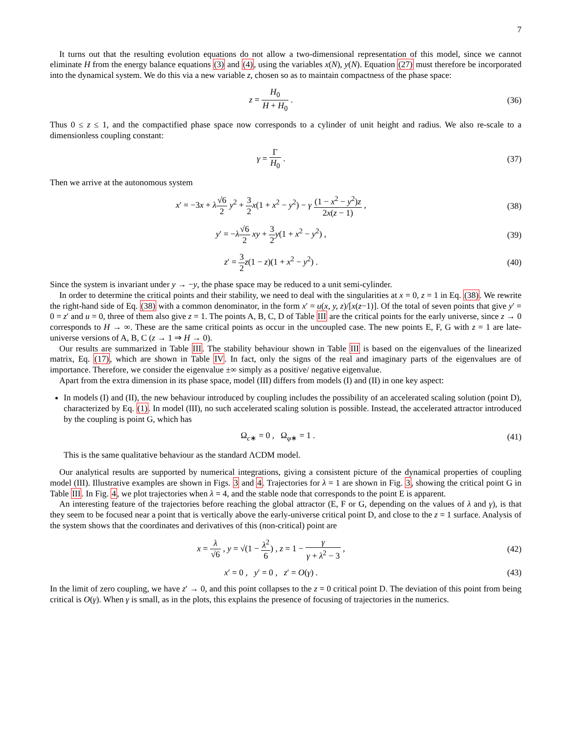7
It turns out that the resulting evolution equations do not allow a two-dimensional representation of this model, since we cannot eliminate H from the energy balance equations (3) and (4), using the variables x(N), y(N). Equation (27) must therefore be incorporated into the dynamical system. We do this via a new variable z, chosen so as to maintain compactness of the phase space:
z = H<sub>0</sub> H + H<sub>0</sub> . (36)
Thus 0 ≤ z ≤ 1, and the compactified phase space now corresponds to a cylinder of unit height and radius. We also re-scale to a dimensionless coupling constant:
γ = Γ H<sub>0</sub> . (37)
Then we arrive at the autonomous system
x′ = −3x + λ√6 2 y<sup>2</sup> + 3 2 x(1 + x<sup>2</sup> − y<sup>2</sup>) − γ (1 − x<sup>2</sup> − y<sup>2</sup>)z 2x(z − 1) ,
(38)
y′ = −λ√6 2 xy + 3 2 y(1 + x<sup>2</sup> − y<sup>2</sup>) ,
(39)
z′ = 3 2 z(1 − z)(1 + x<sup>2</sup> − y<sup>2</sup>) .
(40)
Since the system is invariant under y → −y, the phase space may be reduced to a unit semi-cylinder.
In order to determine the critical points and their stability, we need to deal with the singularities at x = 0, z = 1 in Eq. (38). We rewrite the right-hand side of Eq. (38) with a common denominator, in the form x′ = u(x, y, z)/[x(z−1)]. Of the total of seven points that give y′ = 0 = z′ and u = 0, three of them also give z = 1. The points A, B, C, D of Table III are the critical points for the early universe, since z → 0 corresponds to H → ∞. These are the same critical points as occur in the uncoupled case. The new points E, F, G with z = 1 are late-universe versions of A, B, C (z → 1 ⇒ H → 0).
Our results are summarized in Table III. The stability behaviour shown in Table III is based on the eigenvalues of the linearized matrix, Eq. (17), which are shown in Table IV. In fact, only the signs of the real and imaginary parts of the eigenvalues are of importance. Therefore, we consider the eigenvalue ±∞ simply as a positive/ negative eigenvalue.
Apart from the extra dimension in its phase space, model (III) differs from models (I) and (II) in one key aspect:
In models (I) and (II), the new behaviour introduced by coupling includes the possibility of an accelerated scaling solution (point D), characterized by Eq. (1). In model (III), no such accelerated scaling solution is possible. Instead, the accelerated attractor introduced by the coupling is point G, which has
Ω<sub>c∗</sub> = 0 , Ω<sub>φ∗</sub> = 1 . (41)
This is the same qualitative behaviour as the standard ΛCDM model.
Our analytical results are supported by numerical integrations, giving a consistent picture of the dynamical properties of coupling model (III). Illustrative examples are shown in Figs. 3 and 4. Trajectories for λ = 1 are shown in Fig. 3, showing the critical point G in Table III. In Fig. 4, we plot trajectories when λ = 4, and the stable node that corresponds to the point E is apparent.
An interesting feature of the trajectories before reaching the global attractor (E, F or G, depending on the values of λ and γ), is that they seem to be focused near a point that is vertically above the early-universe critical point D, and close to the z = 1 surface. Analysis of the system shows that the coordinates and derivatives of this (non-critical) point are
x = λ √6 , y = √(1 − λ<sup>2</sup> 6) , z = 1 − γ γ + λ<sup>2</sup> − 3 ,
(42)
x′ = 0 , y′ = 0 , z′ = O(γ) .
(43)
In the limit of zero coupling, we have z′ → 0, and this point collapses to the z = 0 critical point D. The deviation of this point from being critical is O(γ). When γ is small, as in the plots, this explains the presence of focusing of trajectories in the numerics.